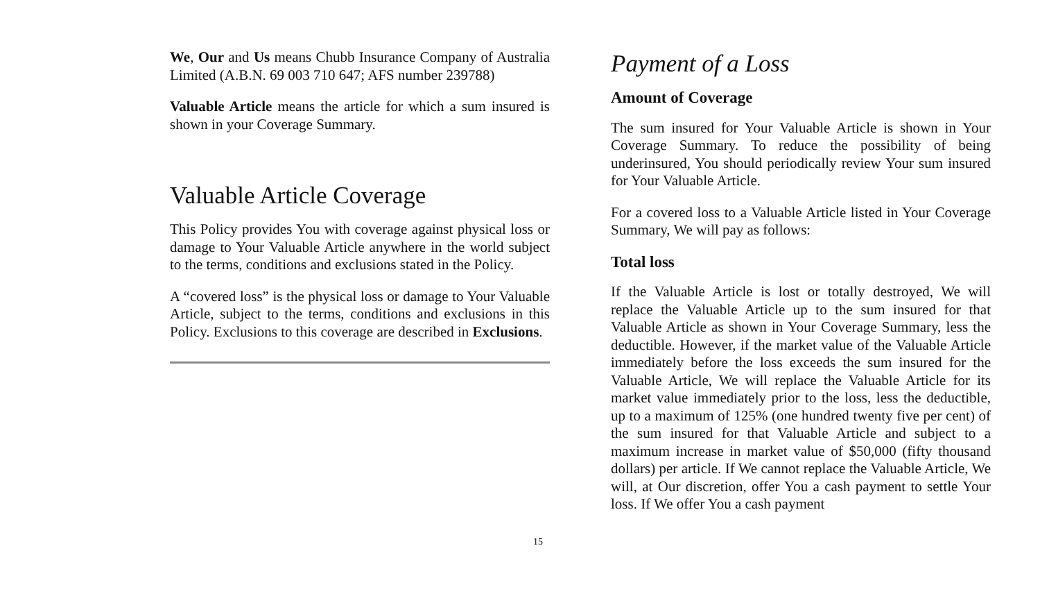We, Our and Us means Chubb Insurance Company of Australia Limited (A.B.N. 69 003 710 647; AFS number 239788)
Valuable Article means the article for which a sum insured is shown in your Coverage Summary.
Valuable Article Coverage
This Policy provides You with coverage against physical loss or damage to Your Valuable Article anywhere in the world subject to the terms, conditions and exclusions stated in the Policy.
A “covered loss” is the physical loss or damage to Your Valuable Article, subject to the terms, conditions and exclusions in this Policy. Exclusions to this coverage are described in Exclusions.
Payment of a Loss
Amount of Coverage
The sum insured for Your Valuable Article is shown in Your Coverage Summary. To reduce the possibility of being underinsured, You should periodically review Your sum insured for Your Valuable Article.
For a covered loss to a Valuable Article listed in Your Coverage Summary, We will pay as follows:
Total loss
If the Valuable Article is lost or totally destroyed, We will replace the Valuable Article up to the sum insured for that Valuable Article as shown in Your Coverage Summary, less the deductible. However, if the market value of the Valuable Article immediately before the loss exceeds the sum insured for the Valuable Article, We will replace the Valuable Article for its market value immediately prior to the loss, less the deductible, up to a maximum of 125% (one hundred twenty five per cent) of the sum insured for that Valuable Article and subject to a maximum increase in market value of $50,000 (fifty thousand dollars) per article. If We cannot replace the Valuable Article, We will, at Our discretion, offer You a cash payment to settle Your loss. If We offer You a cash payment
15